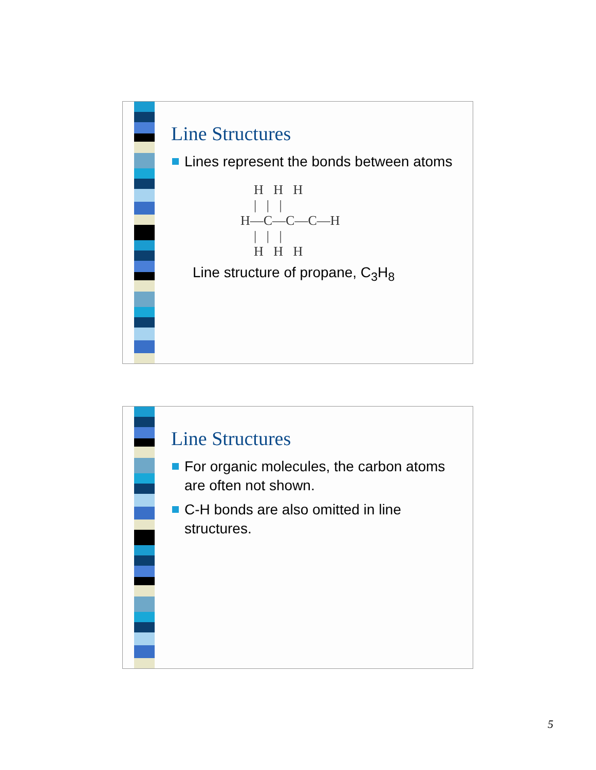Line Structures
Lines represent the bonds between atoms
H H H | | | H—C—C—C—H | | | H H H
Line structure of propane, C<sub>3</sub>H<sub>8</sub>
Line Structures
For organic molecules, the carbon atoms are often not shown.
C-H bonds are also omitted in line structures.
5